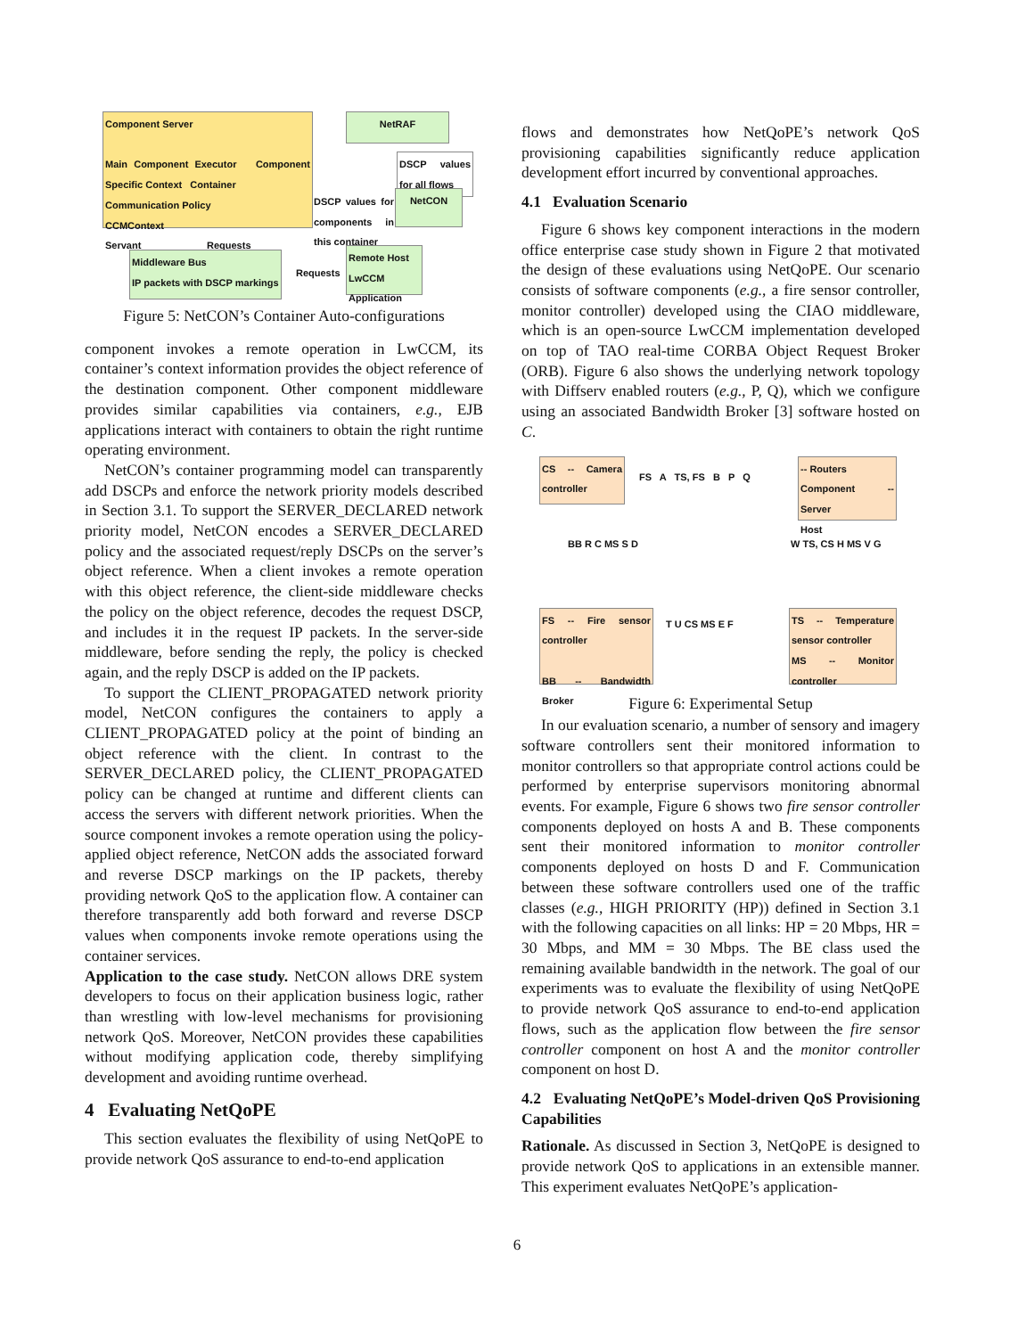Component Server
Main Component Executor Component Specific Context Container
Communication Policy
CCMContext
Servant
NetRAF
DSCP values for all flows
DSCP values for components in this container
NetCON
Requests
Middleware Bus
IP packets with DSCP markings
Requests
Remote Host
LwCCM Application
Figure 5: NetCON’s Container Auto-configurations
component invokes a remote operation in LwCCM, its container’s context information provides the object reference of the destination component. Other component middleware provides similar capabilities via containers, e.g., EJB applications interact with containers to obtain the right runtime operating environment.
NetCON’s container programming model can transparently add DSCPs and enforce the network priority models described in Section 3.1. To support the SERVER_DECLARED network priority model, NetCON encodes a SERVER_DECLARED policy and the associated request/reply DSCPs on the server’s object reference. When a client invokes a remote operation with this object reference, the client-side middleware checks the policy on the object reference, decodes the request DSCP, and includes it in the request IP packets. In the server-side middleware, before sending the reply, the policy is checked again, and the reply DSCP is added on the IP packets.
To support the CLIENT_PROPAGATED network priority model, NetCON configures the containers to apply a CLIENT_PROPAGATED policy at the point of binding an object reference with the client. In contrast to the SERVER_DECLARED policy, the CLIENT_PROPAGATED policy can be changed at runtime and different clients can access the servers with different network priorities. When the source component invokes a remote operation using the policy-applied object reference, NetCON adds the associated forward and reverse DSCP markings on the IP packets, thereby providing network QoS to the application flow. A container can therefore transparently add both forward and reverse DSCP values when components invoke remote operations using the container services.
Application to the case study. NetCON allows DRE system developers to focus on their application business logic, rather than wrestling with low-level mechanisms for provisioning network QoS. Moreover, NetCON provides these capabilities without modifying application code, thereby simplifying development and avoiding runtime overhead.
4 Evaluating NetQoPE
This section evaluates the flexibility of using NetQoPE to provide network QoS assurance to end-to-end application
flows and demonstrates how NetQoPE’s network QoS provisioning capabilities significantly reduce application development effort incurred by conventional approaches.
4.1 Evaluation Scenario
Figure 6 shows key component interactions in the modern office enterprise case study shown in Figure 2 that motivated the design of these evaluations using NetQoPE. Our scenario consists of software components (e.g., a fire sensor controller, monitor controller) developed using the CIAO middleware, which is an open-source LwCCM implementation developed on top of TAO real-time CORBA Object Request Broker (ORB). Figure 6 also shows the underlying network topology with Diffserv enabled routers (e.g., P, Q), which we configure using an associated Bandwidth Broker [3] software hosted on C.
CS -- Camera controller
FS A TS, FS B P Q
-- Routers
Component -- Server
Host
BB R C MS S D W TS, CS H MS V G
FS -- Fire sensor controller
BB -- Bandwidth Broker
T U CS MS E F
TS -- Temperature sensor controller
MS -- Monitor controller
Figure 6: Experimental Setup
In our evaluation scenario, a number of sensory and imagery software controllers sent their monitored information to monitor controllers so that appropriate control actions could be performed by enterprise supervisors monitoring abnormal events. For example, Figure 6 shows two fire sensor controller components deployed on hosts A and B. These components sent their monitored information to monitor controller components deployed on hosts D and F. Communication between these software controllers used one of the traffic classes (e.g., HIGH PRIORITY (HP)) defined in Section 3.1 with the following capacities on all links: HP = 20 Mbps, HR = 30 Mbps, and MM = 30 Mbps. The BE class used the remaining available bandwidth in the network. The goal of our experiments was to evaluate the flexibility of using NetQoPE to provide network QoS assurance to end-to-end application flows, such as the application flow between the fire sensor controller component on host A and the monitor controller component on host D.
4.2 Evaluating NetQoPE’s Model-driven QoS Provisioning Capabilities
Rationale. As discussed in Section 3, NetQoPE is designed to provide network QoS to applications in an extensible manner. This experiment evaluates NetQoPE’s application-
6